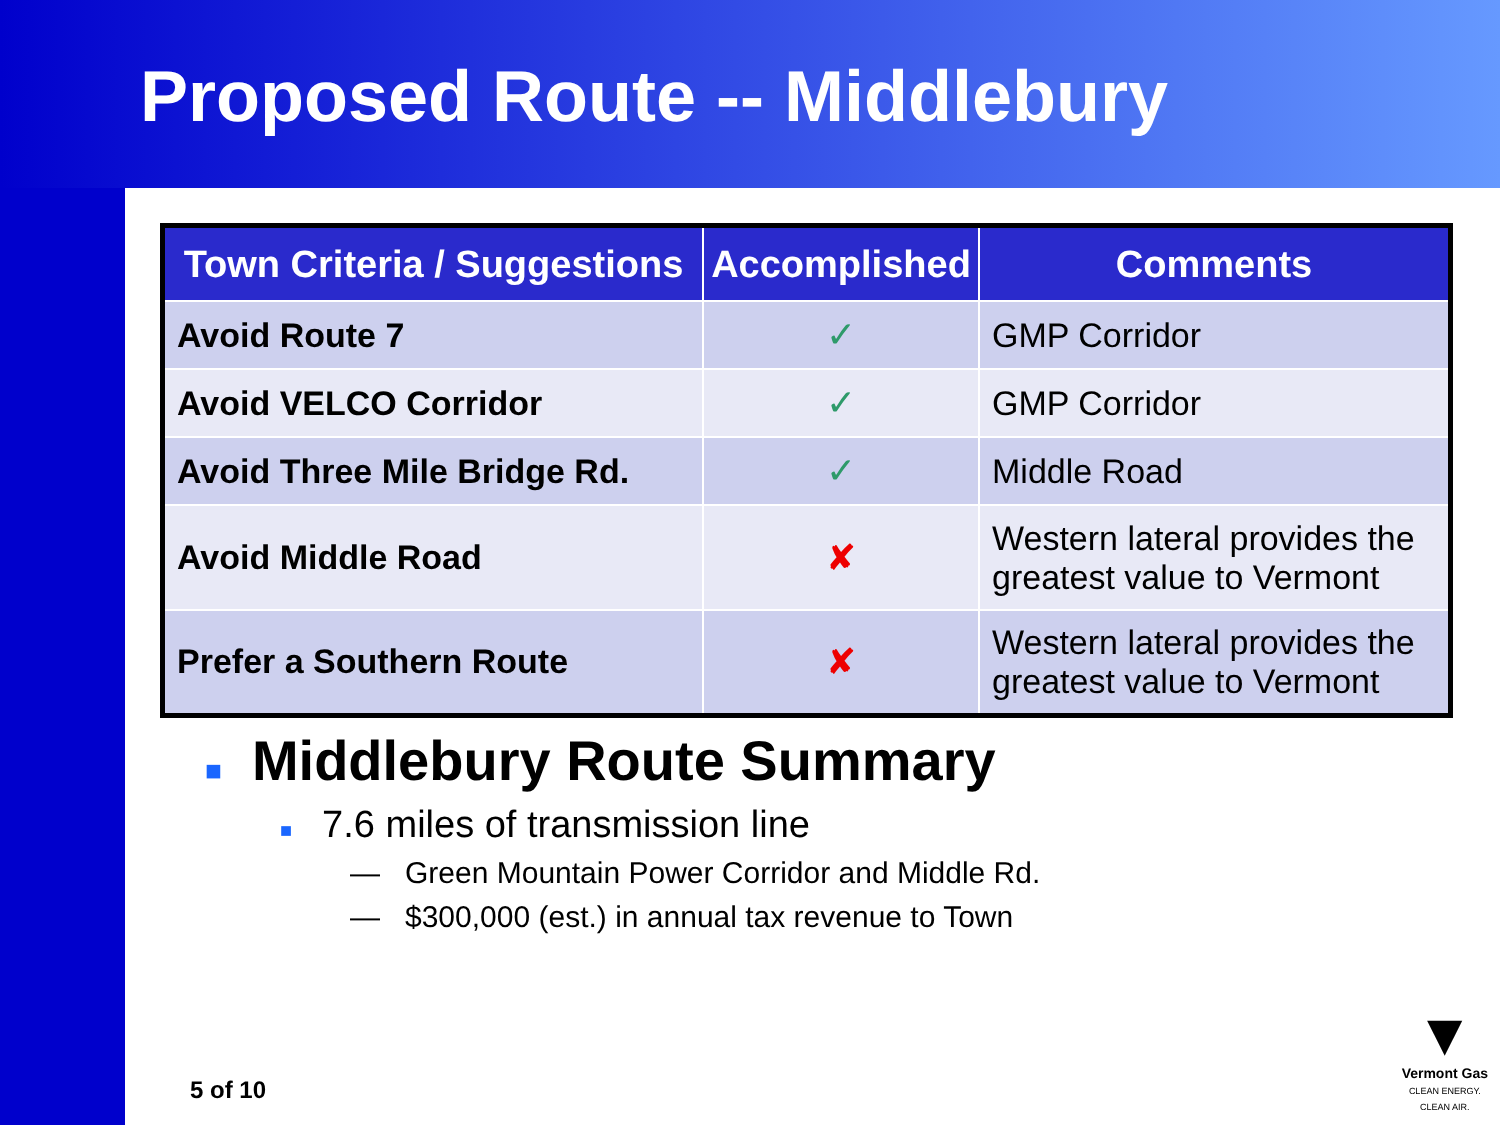Proposed Route -- Middlebury
| Town Criteria / Suggestions | Accomplished | Comments |
| --- | --- | --- |
| Avoid Route 7 | ✓ | GMP Corridor |
| Avoid VELCO Corridor | ✓ | GMP Corridor |
| Avoid Three Mile Bridge Rd. | ✓ | Middle Road |
| Avoid Middle Road | ✘ | Western lateral provides the greatest value to Vermont |
| Prefer a Southern Route | ✘ | Western lateral provides the greatest value to Vermont |
■ Middlebury Route Summary
■ 7.6 miles of transmission line
— Green Mountain Power Corridor and Middle Rd.
— $300,000 (est.) in annual tax revenue to Town
5 of 10
▼
Vermont Gas
CLEAN ENERGY.
CLEAN AIR.